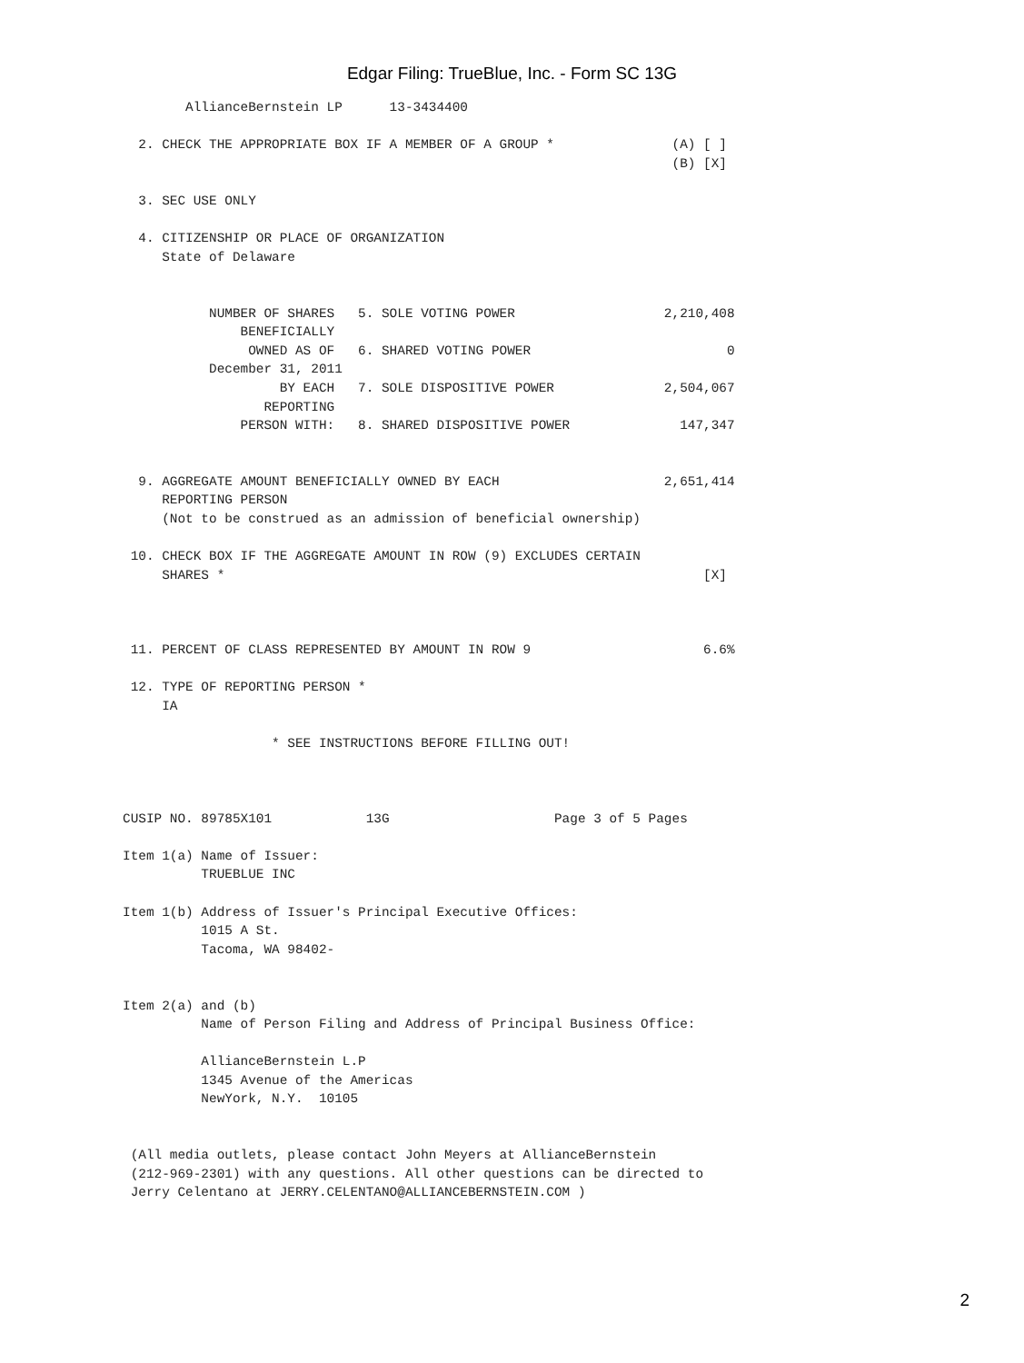Edgar Filing: TrueBlue, Inc. - Form SC 13G
        AllianceBernstein LP      13-3434400

  2. CHECK THE APPROPRIATE BOX IF A MEMBER OF A GROUP *               (A) [ ]
                                                                      (B) [X]

  3. SEC USE ONLY

  4. CITIZENSHIP OR PLACE OF ORGANIZATION
     State of Delaware


           NUMBER OF SHARES   5. SOLE VOTING POWER                   2,210,408
               BENEFICIALLY
                OWNED AS OF   6. SHARED VOTING POWER                         0
           December 31, 2011
                    BY EACH   7. SOLE DISPOSITIVE POWER              2,504,067
                  REPORTING
               PERSON WITH:   8. SHARED DISPOSITIVE POWER              147,347


  9. AGGREGATE AMOUNT BENEFICIALLY OWNED BY EACH                     2,651,414
     REPORTING PERSON
     (Not to be construed as an admission of beneficial ownership)

 10. CHECK BOX IF THE AGGREGATE AMOUNT IN ROW (9) EXCLUDES CERTAIN
     SHARES *                                                             [X]



 11. PERCENT OF CLASS REPRESENTED BY AMOUNT IN ROW 9                      6.6%

 12. TYPE OF REPORTING PERSON *
     IA

                   * SEE INSTRUCTIONS BEFORE FILLING OUT!



CUSIP NO. 89785X101            13G                     Page 3 of 5 Pages

Item 1(a) Name of Issuer:
          TRUEBLUE INC

Item 1(b) Address of Issuer's Principal Executive Offices:
          1015 A St.
          Tacoma, WA 98402-


Item 2(a) and (b)
          Name of Person Filing and Address of Principal Business Office:

          AllianceBernstein L.P
          1345 Avenue of the Americas
          NewYork, N.Y.  10105


 (All media outlets, please contact John Meyers at AllianceBernstein
 (212-969-2301) with any questions. All other questions can be directed to
 Jerry Celentano at JERRY.CELENTANO@ALLIANCEBERNSTEIN.COM )
2